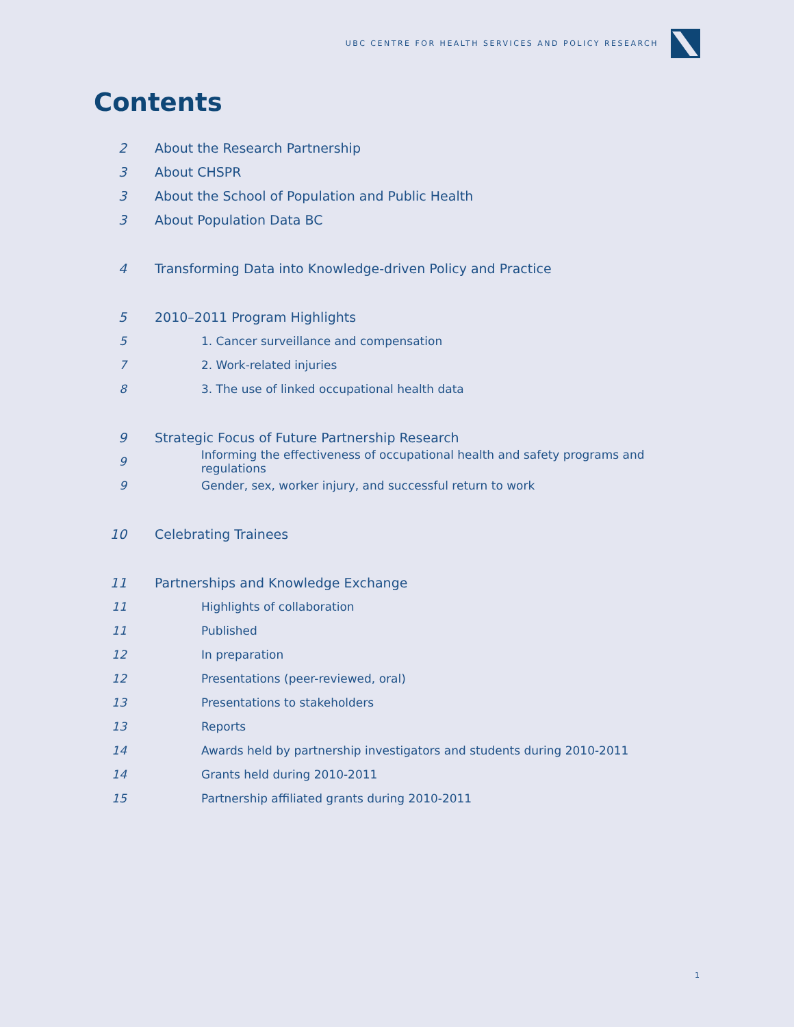UBC CENTRE FOR HEALTH SERVICES AND POLICY RESEARCH
Contents
2 About the Research Partnership
3 About CHSPR
3 About the School of Population and Public Health
3 About Population Data BC
4 Transforming Data into Knowledge-driven Policy and Practice
5 2010–2011 Program Highlights
5 1. Cancer surveillance and compensation
7 2. Work-related injuries
8 3. The use of linked occupational health data
9 Strategic Focus of Future Partnership Research
9 Informing the effectiveness of occupational health and safety programs and regulations
9 Gender, sex, worker injury, and successful return to work
10 Celebrating Trainees
11 Partnerships and Knowledge Exchange
11 Highlights of collaboration
11 Published
12 In preparation
12 Presentations (peer-reviewed, oral)
13 Presentations to stakeholders
13 Reports
14 Awards held by partnership investigators and students during 2010-2011
14 Grants held during 2010-2011
15 Partnership affiliated grants during 2010-2011
1